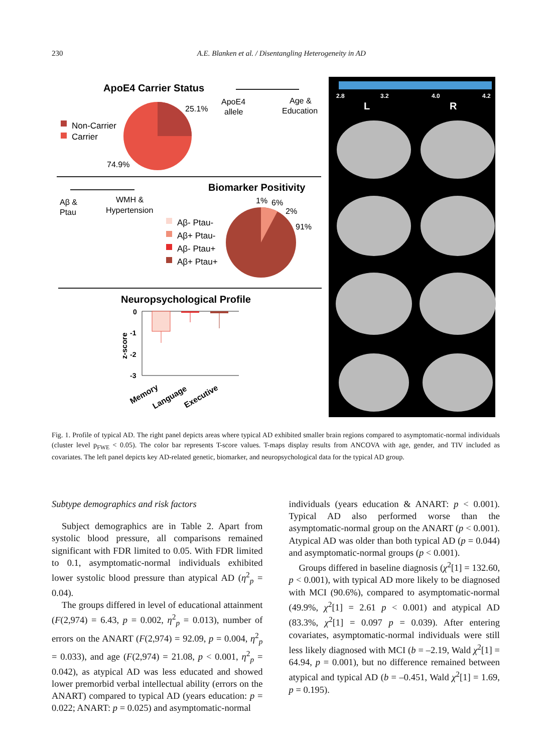230 A.E. Blanken et al. / Disentangling Heterogeneity in AD
ApoE4 Carrier Status
25.1%
74.9%
Non-Carrier
Carrier
ApoE4
allele
Age &
Education
Biomarker Positivity
Aβ &
Ptau
WMH &
Hypertension
1%
6%
2%
91%
Aβ- Ptau-
Aβ+ Ptau-
Aβ- Ptau+
Aβ+ Ptau+
Neuropsychological Profile
0
-1
-2
-3
z-score
Memory
Language
Executive
2.8
3.2
4.0
4.2
L
R
Fig. 1. Profile of typical AD. The right panel depicts areas where typical AD exhibited smaller brain regions compared to asymptomatic-normal individuals (cluster level p<sub>FWE</sub> < 0.05). The color bar represents T-score values. T-maps display results from ANCOVA with age, gender, and TIV included as covariates. The left panel depicts key AD-related genetic, biomarker, and neuropsychological data for the typical AD group.
Subtype demographics and risk factors
Subject demographics are in Table 2. Apart from systolic blood pressure, all comparisons remained significant with FDR limited to 0.05. With FDR limited to 0.1, asymptomatic-normal individuals exhibited lower systolic blood pressure than atypical AD (η<sup>2</sup><sub>p</sub> = 0.04).
The groups differed in level of educational attainment (F(2,974) = 6.43, p = 0.002, η<sup>2</sup><sub>p</sub> = 0.013), number of errors on the ANART (F(2,974) = 92.09, p = 0.004, η<sup>2</sup><sub>p</sub> = 0.033), and age (F(2,974) = 21.08, p < 0.001, η<sup>2</sup><sub>p</sub> = 0.042), as atypical AD was less educated and showed lower premorbid verbal intellectual ability (errors on the ANART) compared to typical AD (years education: p = 0.022; ANART: p = 0.025) and asymptomatic-normal
individuals (years education & ANART: p < 0.001). Typical AD also performed worse than the asymptomatic-normal group on the ANART (p < 0.001). Atypical AD was older than both typical AD (p = 0.044) and asymptomatic-normal groups (p < 0.001).
Groups differed in baseline diagnosis (χ<sup>2</sup>[1] = 132.60, p < 0.001), with typical AD more likely to be diagnosed with MCI (90.6%), compared to asymptomatic-normal (49.9%, χ<sup>2</sup>[1] = 2.61 p < 0.001) and atypical AD (83.3%, χ<sup>2</sup>[1] = 0.097 p = 0.039). After entering covariates, asymptomatic-normal individuals were still less likely diagnosed with MCI (b = –2.19, Wald χ<sup>2</sup>[1] = 64.94, p = 0.001), but no difference remained between atypical and typical AD (b = –0.451, Wald χ<sup>2</sup>[1] = 1.69, p = 0.195).